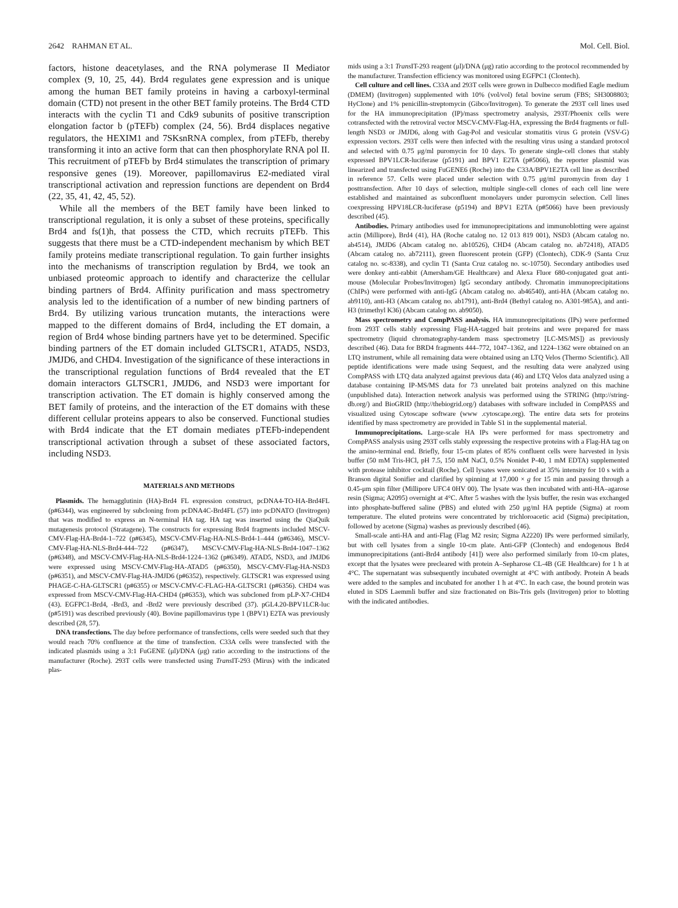2642 RAHMAN ET AL. Mol. Cell. Biol.
factors, histone deacetylases, and the RNA polymerase II Mediator complex (9, 10, 25, 44). Brd4 regulates gene expression and is unique among the human BET family proteins in having a carboxyl-terminal domain (CTD) not present in the other BET family proteins. The Brd4 CTD interacts with the cyclin T1 and Cdk9 subunits of positive transcription elongation factor b (pTEFb) complex (24, 56). Brd4 displaces negative regulators, the HEXIM1 and 7SKsnRNA complex, from pTEFb, thereby transforming it into an active form that can then phosphorylate RNA pol II. This recruitment of pTEFb by Brd4 stimulates the transcription of primary responsive genes (19). Moreover, papillomavirus E2-mediated viral transcriptional activation and repression functions are dependent on Brd4 (22, 35, 41, 42, 45, 52).
While all the members of the BET family have been linked to transcriptional regulation, it is only a subset of these proteins, specifically Brd4 and fs(1)h, that possess the CTD, which recruits pTEFb. This suggests that there must be a CTD-independent mechanism by which BET family proteins mediate transcriptional regulation. To gain further insights into the mechanisms of transcription regulation by Brd4, we took an unbiased proteomic approach to identify and characterize the cellular binding partners of Brd4. Affinity purification and mass spectrometry analysis led to the identification of a number of new binding partners of Brd4. By utilizing various truncation mutants, the interactions were mapped to the different domains of Brd4, including the ET domain, a region of Brd4 whose binding partners have yet to be determined. Specific binding partners of the ET domain included GLTSCR1, ATAD5, NSD3, JMJD6, and CHD4. Investigation of the significance of these interactions in the transcriptional regulation functions of Brd4 revealed that the ET domain interactors GLTSCR1, JMJD6, and NSD3 were important for transcription activation. The ET domain is highly conserved among the BET family of proteins, and the interaction of the ET domains with these different cellular proteins appears to also be conserved. Functional studies with Brd4 indicate that the ET domain mediates pTEFb-independent transcriptional activation through a subset of these associated factors, including NSD3.
MATERIALS AND METHODS
Plasmids. The hemagglutinin (HA)-Brd4 FL expression construct, pcDNA4-TO-HA-Brd4FL (p#6344), was engineered by subcloning from pcDNA4C-Brd4FL (57) into pcDNATO (Invitrogen) that was modified to express an N-terminal HA tag. HA tag was inserted using the QiaQuik mutagenesis protocol (Stratagene). The constructs for expressing Brd4 fragments included MSCV-CMV-Flag-HA-Brd4-1–722 (p#6345), MSCV-CMV-Flag-HA-NLS-Brd4-1–444 (p#6346), MSCV-CMV-Flag-HA-NLS-Brd4-444–722 (p#6347), MSCV-CMV-Flag-HA-NLS-Brd4-1047–1362 (p#6348), and MSCV-CMV-Flag-HA-NLS-Brd4-1224–1362 (p#6349). ATAD5, NSD3, and JMJD6 were expressed using MSCV-CMV-Flag-HA-ATAD5 (p#6350), MSCV-CMV-Flag-HA-NSD3 (p#6351), and MSCV-CMV-Flag-HA-JMJD6 (p#6352), respectively. GLTSCR1 was expressed using PHAGE-C-HA-GLTSCR1 (p#6355) or MSCV-CMV-C-FLAG-HA-GLTSCR1 (p#6356). CHD4 was expressed from MSCV-CMV-Flag-HA-CHD4 (p#6353), which was subcloned from pLP-X7-CHD4 (43). EGFPC1-Brd4, -Brd3, and -Brd2 were previously described (37). pGL4.20-BPV1LCR-luc (p#5191) was described previously (40). Bovine papillomavirus type 1 (BPV1) E2TA was previously described (28, 57).
DNA transfections. The day before performance of transfections, cells were seeded such that they would reach 70% confluence at the time of transfection. C33A cells were transfected with the indicated plasmids using a 3:1 FuGENE (μl)/DNA (μg) ratio according to the instructions of the manufacturer (Roche). 293T cells were transfected using Trans IT-293 (Mirus) with the indicated plas-
mids using a 3:1 Trans IT-293 reagent (μl)/DNA (μg) ratio according to the protocol recommended by the manufacturer. Transfection efficiency was monitored using EGFPC1 (Clontech).
Cell culture and cell lines. C33A and 293T cells were grown in Dulbecco modified Eagle medium (DMEM) (Invitrogen) supplemented with 10% (vol/vol) fetal bovine serum (FBS; SH3008803; HyClone) and 1% penicillin-streptomycin (Gibco/Invitrogen). To generate the 293T cell lines used for the HA immunoprecipitation (IP)/mass spectrometry analysis, 293T/Phoenix cells were cotransfected with the retroviral vector MSCV-CMV-Flag-HA, expressing the Brd4 fragments or full-length NSD3 or JMJD6, along with Gag-Pol and vesicular stomatitis virus G protein (VSV-G) expression vectors. 293T cells were then infected with the resulting virus using a standard protocol and selected with 0.75 μg/ml puromycin for 10 days. To generate single-cell clones that stably expressed BPV1LCR-luciferase (p5191) and BPV1 E2TA (p#5066), the reporter plasmid was linearized and transfected using FuGENE6 (Roche) into the C33A/BPV1E2TA cell line as described in reference 57. Cells were placed under selection with 0.75 μg/ml puromycin from day 1 posttransfection. After 10 days of selection, multiple single-cell clones of each cell line were established and maintained as subconfluent monolayers under puromycin selection. Cell lines coexpressing HPV18LCR-luciferase (p5194) and BPV1 E2TA (p#5066) have been previously described (45).
Antibodies. Primary antibodies used for immunoprecipitations and immunoblotting were against actin (Millipore), Brd4 (41), HA (Roche catalog no. 12 013 819 001), NSD3 (Abcam catalog no. ab4514), JMJD6 (Abcam catalog no. ab10526), CHD4 (Abcam catalog no. ab72418), ATAD5 (Abcam catalog no. ab72111), green fluorescent protein (GFP) (Clontech), CDK-9 (Santa Cruz catalog no. sc-8338), and cyclin T1 (Santa Cruz catalog no. sc-10750). Secondary antibodies used were donkey anti-rabbit (Amersham/GE Healthcare) and Alexa Fluor 680-conjugated goat anti-mouse (Molecular Probes/Invitrogen) IgG secondary antibody. Chromatin immunoprecipitations (ChIPs) were performed with anti-IgG (Abcam catalog no. ab46540), anti-HA (Abcam catalog no. ab9110), anti-H3 (Abcam catalog no. ab1791), anti-Brd4 (Bethyl catalog no. A301-985A), and anti-H3 (trimethyl K36) (Abcam catalog no. ab9050).
Mass spectrometry and CompPASS analysis. HA immunoprecipitations (IPs) were performed from 293T cells stably expressing Flag-HA-tagged bait proteins and were prepared for mass spectrometry (liquid chromatography-tandem mass spectrometry [LC-MS/MS]) as previously described (46). Data for BRD4 fragments 444–772, 1047–1362, and 1224–1362 were obtained on an LTQ instrument, while all remaining data were obtained using an LTQ Velos (Thermo Scientific). All peptide identifications were made using Sequest, and the resulting data were analyzed using CompPASS with LTQ data analyzed against previous data (46) and LTQ Velos data analyzed using a database containing IP-MS/MS data for 73 unrelated bait proteins analyzed on this machine (unpublished data). Interaction network analysis was performed using the STRING (http://string-db.org/) and BioGRID (http://thebiogrid.org/) databases with software included in CompPASS and visualized using Cytoscape software (www .cytoscape.org). The entire data sets for proteins identified by mass spectrometry are provided in Table S1 in the supplemental material.
Immunoprecipitations. Large-scale HA IPs were performed for mass spectrometry and CompPASS analysis using 293T cells stably expressing the respective proteins with a Flag-HA tag on the amino-terminal end. Briefly, four 15-cm plates of 85% confluent cells were harvested in lysis buffer (50 mM Tris-HCl, pH 7.5, 150 mM NaCl, 0.5% Nonidet P-40, 1 mM EDTA) supplemented with protease inhibitor cocktail (Roche). Cell lysates were sonicated at 35% intensity for 10 s with a Branson digital Sonifier and clarified by spinning at 17,000 × g for 15 min and passing through a 0.45-μm spin filter (Millipore UFC4 0HV 00). The lysate was then incubated with anti-HA–agarose resin (Sigma; A2095) overnight at 4°C. After 5 washes with the lysis buffer, the resin was exchanged into phosphate-buffered saline (PBS) and eluted with 250 μg/ml HA peptide (Sigma) at room temperature. The eluted proteins were concentrated by trichloroacetic acid (Sigma) precipitation, followed by acetone (Sigma) washes as previously described (46).
Small-scale anti-HA and anti-Flag (Flag M2 resin; Sigma A2220) IPs were performed similarly, but with cell lysates from a single 10-cm plate. Anti-GFP (Clontech) and endogenous Brd4 immunoprecipitations (anti-Brd4 antibody [41]) were also performed similarly from 10-cm plates, except that the lysates were precleared with protein A–Sepharose CL-4B (GE Healthcare) for 1 h at 4°C. The supernatant was subsequently incubated overnight at 4°C with antibody. Protein A beads were added to the samples and incubated for another 1 h at 4°C. In each case, the bound protein was eluted in SDS Laemmli buffer and size fractionated on Bis-Tris gels (Invitrogen) prior to blotting with the indicated antibodies.